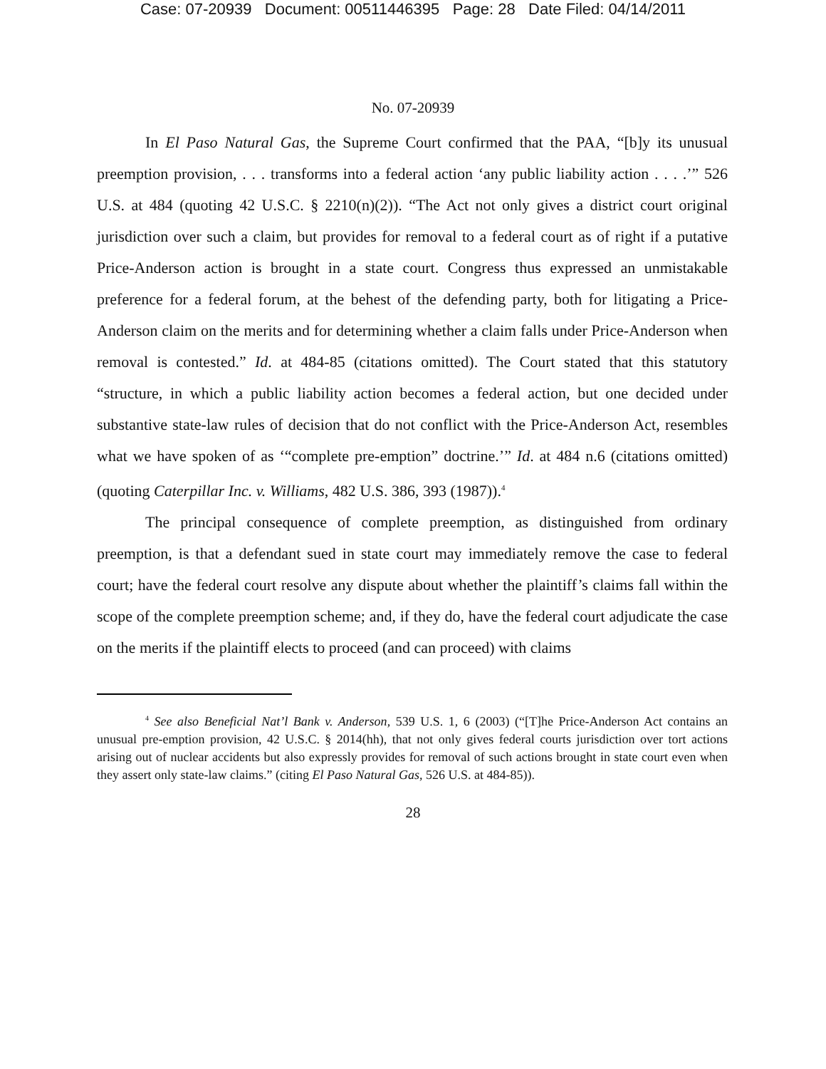Case: 07-20939 Document: 00511446395 Page: 28 Date Filed: 04/14/2011
No. 07-20939
In El Paso Natural Gas, the Supreme Court confirmed that the PAA, “[b]y its unusual preemption provision, . . . transforms into a federal action ‘any public liability action . . . .’” 526 U.S. at 484 (quoting 42 U.S.C. § 2210(n)(2)). “The Act not only gives a district court original jurisdiction over such a claim, but provides for removal to a federal court as of right if a putative Price-Anderson action is brought in a state court. Congress thus expressed an unmistakable preference for a federal forum, at the behest of the defending party, both for litigating a Price-Anderson claim on the merits and for determining whether a claim falls under Price-Anderson when removal is contested.” Id. at 484-85 (citations omitted). The Court stated that this statutory “structure, in which a public liability action becomes a federal action, but one decided under substantive state-law rules of decision that do not conflict with the Price-Anderson Act, resembles what we have spoken of as ‘“complete pre-emption” doctrine.’” Id. at 484 n.6 (citations omitted) (quoting Caterpillar Inc. v. Williams, 482 U.S. 386, 393 (1987)).<sup>4</sup>
The principal consequence of complete preemption, as distinguished from ordinary preemption, is that a defendant sued in state court may immediately remove the case to federal court; have the federal court resolve any dispute about whether the plaintiff’s claims fall within the scope of the complete preemption scheme; and, if they do, have the federal court adjudicate the case on the merits if the plaintiff elects to proceed (and can proceed) with claims
<sup>4</sup> See also Beneficial Nat’l Bank v. Anderson, 539 U.S. 1, 6 (2003) (“[T]he Price-Anderson Act contains an unusual pre-emption provision, 42 U.S.C. § 2014(hh), that not only gives federal courts jurisdiction over tort actions arising out of nuclear accidents but also expressly provides for removal of such actions brought in state court even when they assert only state-law claims.” (citing El Paso Natural Gas, 526 U.S. at 484-85)).
28